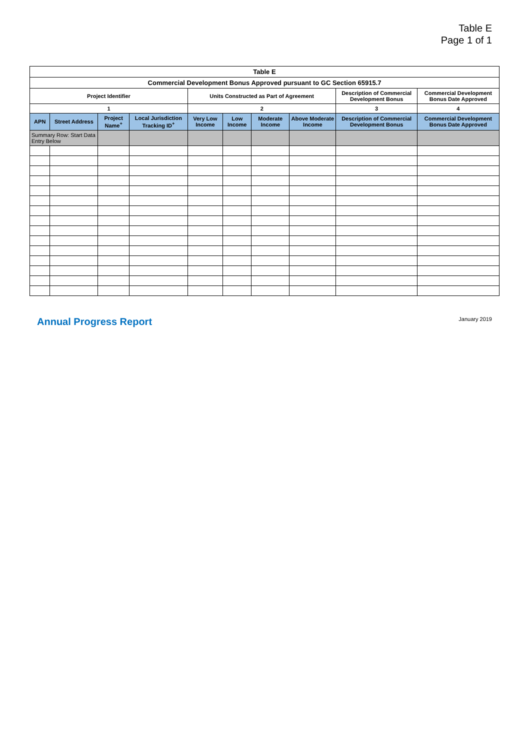Table E
Page 1 of 1
| Table E | | | | | | | | | |
| --- | --- | --- | --- | --- | --- | --- | --- | --- | --- |
| Commercial Development Bonus Approved pursuant to GC Section 65915.7 | | | | | | | | | |
| Project Identifier | | | | Units Constructed as Part of Agreement | | | | Description of Commercial Development Bonus | Commercial Development Bonus Date Approved |
| 1 | | | | 2 | | | | 3 | 4 |
| APN | Street Address | Project Name<sup>+</sup> | Local Jurisdiction Tracking ID<sup>+</sup> | Very Low Income | Low Income | Moderate Income | Above Moderate Income | Description of Commercial Development Bonus | Commercial Development Bonus Date Approved |
| Summary Row: Start Data Entry Below | | | | | | | | | |
Annual Progress Report January 2019